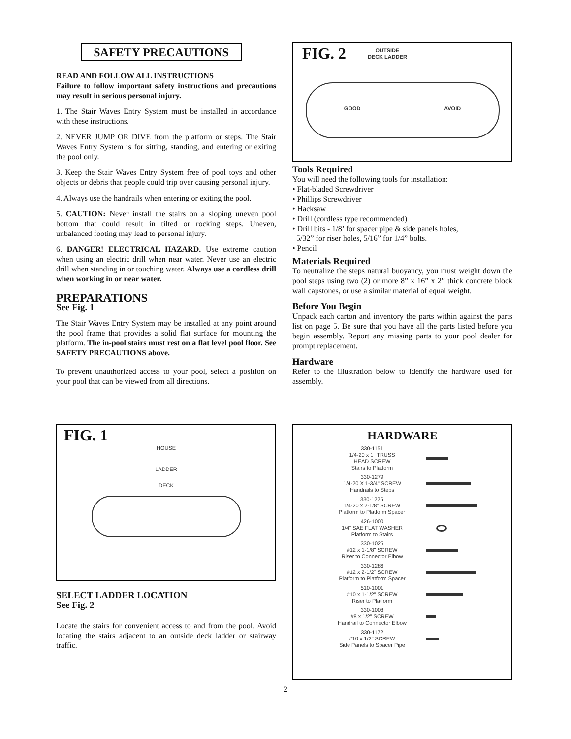SAFETY PRECAUTIONS
READ AND FOLLOW ALL INSTRUCTIONS
Failure to follow important safety instructions and precautions may result in serious personal injury.
1. The Stair Waves Entry System must be installed in accordance with these instructions.
2. NEVER JUMP OR DIVE from the platform or steps. The Stair Waves Entry System is for sitting, standing, and entering or exiting the pool only.
3. Keep the Stair Waves Entry System free of pool toys and other objects or debris that people could trip over causing personal injury.
4. Always use the handrails when entering or exiting the pool.
5. CAUTION: Never install the stairs on a sloping uneven pool bottom that could result in tilted or rocking steps. Uneven, unbalanced footing may lead to personal injury.
6. DANGER! ELECTRICAL HAZARD. Use extreme caution when using an electric drill when near water. Never use an electric drill when standing in or touching water. Always use a cordless drill when working in or near water.
PREPARATIONS
See Fig. 1
The Stair Waves Entry System may be installed at any point around the pool frame that provides a solid flat surface for mounting the platform. The in-pool stairs must rest on a flat level pool floor. See SAFETY PRECAUTIONS above.
To prevent unauthorized access to your pool, select a position on your pool that can be viewed from all directions.
FIG. 1
HOUSE
LADDER
DECK
SELECT LADDER LOCATION
See Fig. 2
Locate the stairs for convenient access to and from the pool. Avoid locating the stairs adjacent to an outside deck ladder or stairway traffic.
FIG. 2 OUTSIDE
DECK LADDER
GOOD AVOID
Tools Required
You will need the following tools for installation:
• Flat-bladed Screwdriver
• Phillips Screwdriver
• Hacksaw
• Drill (cordless type recommended)
• Drill bits - 1/8’ for spacer pipe & side panels holes,
5/32” for riser holes, 5/16” for 1/4” bolts.
• Pencil
Materials Required
To neutralize the steps natural buoyancy, you must weight down the pool steps using two (2) or more 8” x 16” x 2” thick concrete block wall capstones, or use a similar material of equal weight.
Before You Begin
Unpack each carton and inventory the parts within against the parts list on page 5. Be sure that you have all the parts listed before you begin assembly. Report any missing parts to your pool dealer for prompt replacement.
Hardware
Refer to the illustration below to identify the hardware used for assembly.
HARDWARE
330-1151
1/4-20 x 1" TRUSS
HEAD SCREW
Stairs to Platform
330-1279
1/4-20 X 1-3/4" SCREW
Handrails to Steps
330-1225
1/4-20 x 2-1/8" SCREW
Platform to Platform Spacer
426-1000
1/4" SAE FLAT WASHER
Platform to Stairs
330-1025
#12 x 1-1/8" SCREW
Riser to Connector Elbow
330-1286
#12 x 2-1/2" SCREW
Platform to Platform Spacer
510-1001
#10 x 1-1/2" SCREW
Riser to Platform
330-1008
#8 x 1/2" SCREW
Handrail to Connector Elbow
330-1172
#10 x 1/2" SCREW
Side Panels to Spacer Pipe
2